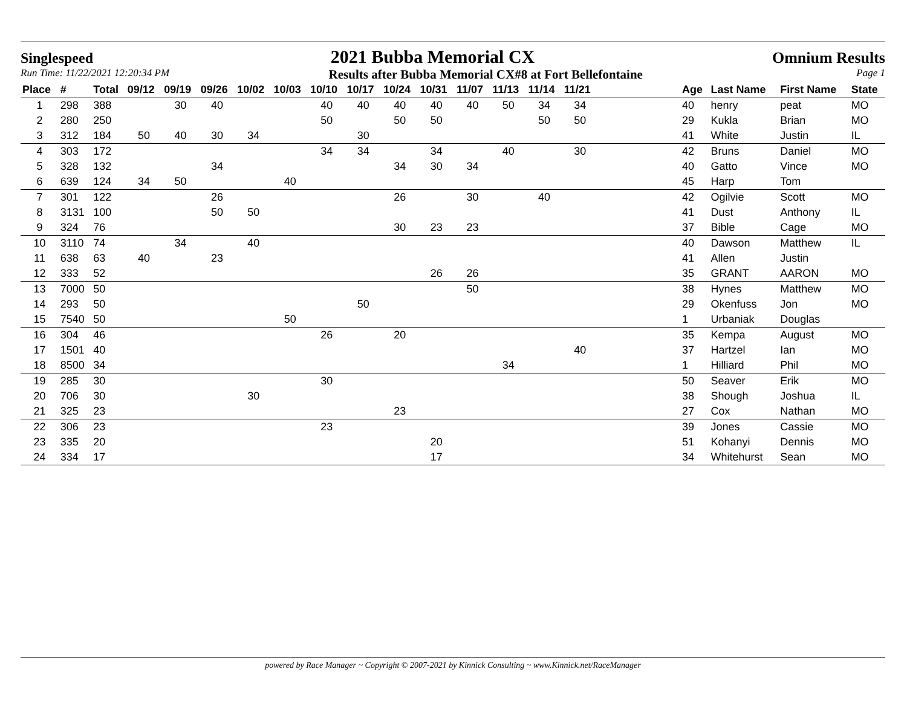Singlespeed 2021 Bubba Memorial CX Omnium Results
Run Time: 11/22/2021 12:20:34 PM Results after Bubba Memorial CX#8 at Fort Bellefontaine Page 1
| Place | # | Total | 09/12 | 09/19 | 09/26 | 10/02 | 10/03 | 10/10 | 10/17 | 10/24 | 10/31 | 11/07 | 11/13 | 11/14 | 11/21 | | Age | Last Name | First Name | State |
| --- | --- | --- | --- | --- | --- | --- | --- | --- | --- | --- | --- | --- | --- | --- | --- | --- | --- | --- | --- | --- |
| 1 | 298 | 388 | | 30 | 40 | | | 40 | 40 | 40 | 40 | 40 | 50 | 34 | 34 | | 40 | henry | peat | MO |
| 2 | 280 | 250 | | | | | | 50 | | 50 | 50 | | | 50 | 50 | | 29 | Kukla | Brian | MO |
| 3 | 312 | 184 | 50 | 40 | 30 | 34 | | | 30 | | | | | | | | 41 | White | Justin | IL |
| 4 | 303 | 172 | | | | | | 34 | 34 | | 34 | | 40 | | 30 | | 42 | Bruns | Daniel | MO |
| 5 | 328 | 132 | | | 34 | | | | | 34 | 30 | 34 | | | | | 40 | Gatto | Vince | MO |
| 6 | 639 | 124 | 34 | 50 | | | 40 | | | | | | | | | | 45 | Harp | Tom | |
| 7 | 301 | 122 | | | 26 | | | | | 26 | | 30 | | 40 | | | 42 | Ogilvie | Scott | MO |
| 8 | 3131 | 100 | | | 50 | 50 | | | | | | | | | | | 41 | Dust | Anthony | IL |
| 9 | 324 | 76 | | | | | | | | 30 | 23 | 23 | | | | | 37 | Bible | Cage | MO |
| 10 | 3110 | 74 | | 34 | | 40 | | | | | | | | | | | 40 | Dawson | Matthew | IL |
| 11 | 638 | 63 | 40 | | 23 | | | | | | | | | | | | 41 | Allen | Justin | |
| 12 | 333 | 52 | | | | | | | | | 26 | 26 | | | | | 35 | GRANT | AARON | MO |
| 13 | 7000 | 50 | | | | | | | | | | 50 | | | | | 38 | Hynes | Matthew | MO |
| 14 | 293 | 50 | | | | | | | 50 | | | | | | | | 29 | Okenfuss | Jon | MO |
| 15 | 7540 | 50 | | | | | 50 | | | | | | | | | | 1 | Urbaniak | Douglas | |
| 16 | 304 | 46 | | | | | | 26 | | 20 | | | | | | | 35 | Kempa | August | MO |
| 17 | 1501 | 40 | | | | | | | | | | | | | 40 | | 37 | Hartzel | Ian | MO |
| 18 | 8500 | 34 | | | | | | | | | | | 34 | | | | 1 | Hilliard | Phil | MO |
| 19 | 285 | 30 | | | | | | 30 | | | | | | | | | 50 | Seaver | Erik | MO |
| 20 | 706 | 30 | | | | 30 | | | | | | | | | | | 38 | Shough | Joshua | IL |
| 21 | 325 | 23 | | | | | | | | 23 | | | | | | | 27 | Cox | Nathan | MO |
| 22 | 306 | 23 | | | | | | 23 | | | | | | | | | 39 | Jones | Cassie | MO |
| 23 | 335 | 20 | | | | | | | | | 20 | | | | | | 51 | Kohanyi | Dennis | MO |
| 24 | 334 | 17 | | | | | | | | | 17 | | | | | | 34 | Whitehurst | Sean | MO |
powered by Race Manager ~ Copyright © 2007-2021 by Kinnick Consulting ~ www.Kinnick.net/RaceManager